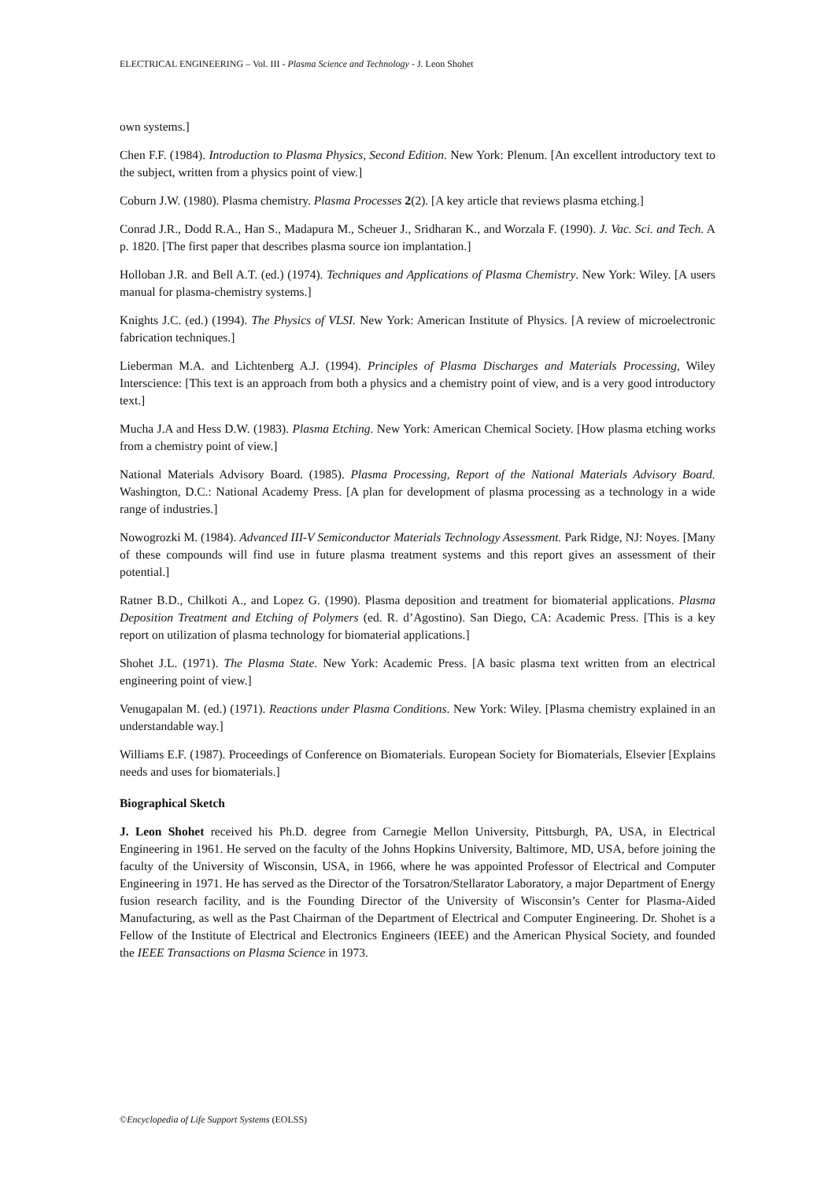ELECTRICAL ENGINEERING – Vol. III - Plasma Science and Technology - J. Leon Shohet
own systems.]
Chen F.F. (1984). Introduction to Plasma Physics, Second Edition. New York: Plenum. [An excellent introductory text to the subject, written from a physics point of view.]
Coburn J.W. (1980). Plasma chemistry. Plasma Processes 2(2). [A key article that reviews plasma etching.]
Conrad J.R., Dodd R.A., Han S., Madapura M., Scheuer J., Sridharan K., and Worzala F. (1990). J. Vac. Sci. and Tech. A p. 1820. [The first paper that describes plasma source ion implantation.]
Holloban J.R. and Bell A.T. (ed.) (1974). Techniques and Applications of Plasma Chemistry. New York: Wiley. [A users manual for plasma-chemistry systems.]
Knights J.C. (ed.) (1994). The Physics of VLSI. New York: American Institute of Physics. [A review of microelectronic fabrication techniques.]
Lieberman M.A. and Lichtenberg A.J. (1994). Principles of Plasma Discharges and Materials Processing, Wiley Interscience: [This text is an approach from both a physics and a chemistry point of view, and is a very good introductory text.]
Mucha J.A and Hess D.W. (1983). Plasma Etching. New York: American Chemical Society. [How plasma etching works from a chemistry point of view.]
National Materials Advisory Board. (1985). Plasma Processing, Report of the National Materials Advisory Board. Washington, D.C.: National Academy Press. [A plan for development of plasma processing as a technology in a wide range of industries.]
Nowogrozki M. (1984). Advanced III-V Semiconductor Materials Technology Assessment. Park Ridge, NJ: Noyes. [Many of these compounds will find use in future plasma treatment systems and this report gives an assessment of their potential.]
Ratner B.D., Chilkoti A., and Lopez G. (1990). Plasma deposition and treatment for biomaterial applications. Plasma Deposition Treatment and Etching of Polymers (ed. R. d’Agostino). San Diego, CA: Academic Press. [This is a key report on utilization of plasma technology for biomaterial applications.]
Shohet J.L. (1971). The Plasma State. New York: Academic Press. [A basic plasma text written from an electrical engineering point of view.]
Venugapalan M. (ed.) (1971). Reactions under Plasma Conditions. New York: Wiley. [Plasma chemistry explained in an understandable way.]
Williams E.F. (1987). Proceedings of Conference on Biomaterials. European Society for Biomaterials, Elsevier [Explains needs and uses for biomaterials.]
Biographical Sketch
J. Leon Shohet received his Ph.D. degree from Carnegie Mellon University, Pittsburgh, PA, USA, in Electrical Engineering in 1961. He served on the faculty of the Johns Hopkins University, Baltimore, MD, USA, before joining the faculty of the University of Wisconsin, USA, in 1966, where he was appointed Professor of Electrical and Computer Engineering in 1971. He has served as the Director of the Torsatron/Stellarator Laboratory, a major Department of Energy fusion research facility, and is the Founding Director of the University of Wisconsin’s Center for Plasma-Aided Manufacturing, as well as the Past Chairman of the Department of Electrical and Computer Engineering. Dr. Shohet is a Fellow of the Institute of Electrical and Electronics Engineers (IEEE) and the American Physical Society, and founded the IEEE Transactions on Plasma Science in 1973.
©Encyclopedia of Life Support Systems (EOLSS)